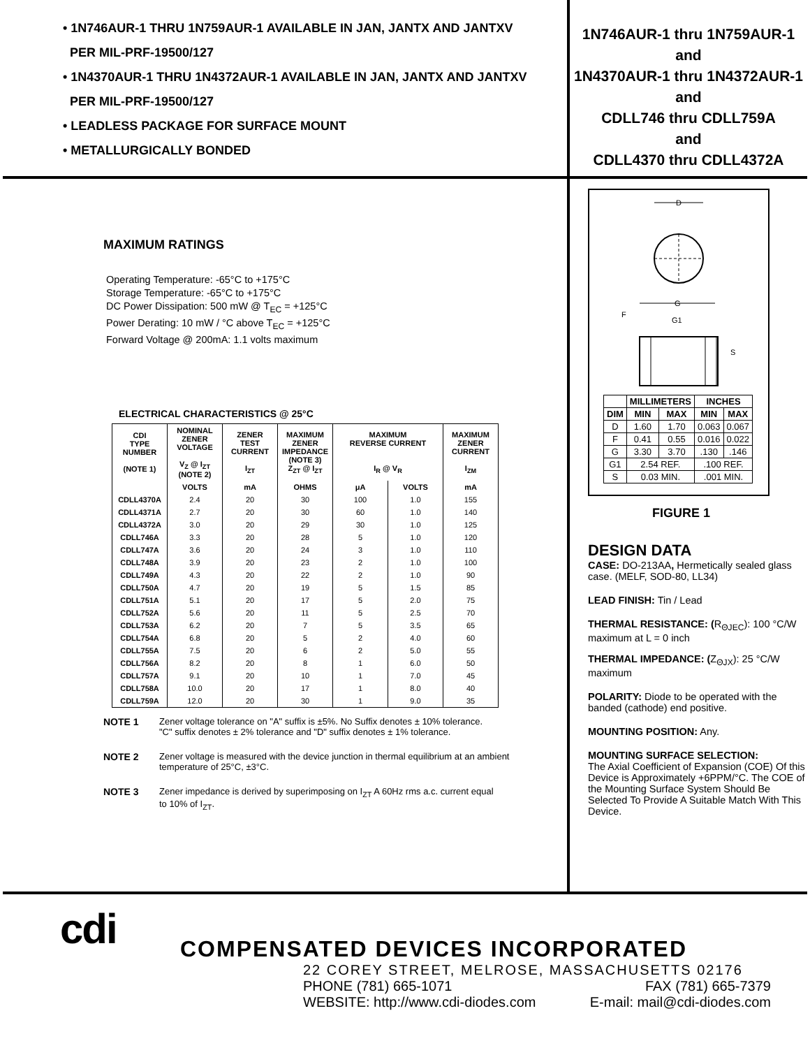• 1N746AUR-1 THRU 1N759AUR-1 AVAILABLE IN JAN, JANTX AND JANTXV
PER MIL-PRF-19500/127
• 1N4370AUR-1 THRU 1N4372AUR-1 AVAILABLE IN JAN, JANTX AND JANTXV
PER MIL-PRF-19500/127
• LEADLESS PACKAGE FOR SURFACE MOUNT
• METALLURGICALLY BONDED
1N746AUR-1 thru 1N759AUR-1
and
1N4370AUR-1 thru 1N4372AUR-1
and
CDLL746 thru CDLL759A
and
CDLL4370 thru CDLL4372A
MAXIMUM RATINGS
Operating Temperature: -65°C to +175°C
Storage Temperature: -65°C to +175°C
DC Power Dissipation: 500 mW @ T<sub>EC</sub> = +125°C
Power Derating: 10 mW / °C above T<sub>EC</sub> = +125°C
Forward Voltage @ 200mA: 1.1 volts maximum
ELECTRICAL CHARACTERISTICS @ 25°C
| CDI TYPE NUMBER (NOTE 1) | NOMINAL ZENER VOLTAGE V<sub>Z</sub> @ I<sub>ZT</sub> (NOTE 2) | ZENER TEST CURRENT I<sub>ZT</sub> | MAXIMUM ZENER IMPEDANCE (NOTE 3) Z<sub>ZT</sub> @ I<sub>ZT</sub> | MAXIMUM REVERSE CURRENT I<sub>R</sub> @ V<sub>R</sub> | | MAXIMUM ZENER CURRENT I<sub>ZM</sub> |
| --- | --- | --- | --- | --- | --- | --- |
| | VOLTS | mA | OHMS | μA | VOLTS | mA |
| CDLL4370A | 2.4 | 20 | 30 | 100 | 1.0 | 155 |
| CDLL4371A | 2.7 | 20 | 30 | 60 | 1.0 | 140 |
| CDLL4372A | 3.0 | 20 | 29 | 30 | 1.0 | 125 |
| CDLL746A | 3.3 | 20 | 28 | 5 | 1.0 | 120 |
| CDLL747A | 3.6 | 20 | 24 | 3 | 1.0 | 110 |
| CDLL748A | 3.9 | 20 | 23 | 2 | 1.0 | 100 |
| CDLL749A | 4.3 | 20 | 22 | 2 | 1.0 | 90 |
| CDLL750A | 4.7 | 20 | 19 | 5 | 1.5 | 85 |
| CDLL751A | 5.1 | 20 | 17 | 5 | 2.0 | 75 |
| CDLL752A | 5.6 | 20 | 11 | 5 | 2.5 | 70 |
| CDLL753A | 6.2 | 20 | 7 | 5 | 3.5 | 65 |
| CDLL754A | 6.8 | 20 | 5 | 2 | 4.0 | 60 |
| CDLL755A | 7.5 | 20 | 6 | 2 | 5.0 | 55 |
| CDLL756A | 8.2 | 20 | 8 | 1 | 6.0 | 50 |
| CDLL757A | 9.1 | 20 | 10 | 1 | 7.0 | 45 |
| CDLL758A | 10.0 | 20 | 17 | 1 | 8.0 | 40 |
| CDLL759A | 12.0 | 20 | 30 | 1 | 9.0 | 35 |
NOTE 1 Zener voltage tolerance on "A" suffix is ±5%. No Suffix denotes ± 10% tolerance.
"C" suffix denotes ± 2% tolerance and "D" suffix denotes ± 1% tolerance.
NOTE 2 Zener voltage is measured with the device junction in thermal equilibrium at an ambient
temperature of 25°C, ±3°C.
NOTE 3 Zener impedance is derived by superimposing on I<sub>ZT</sub> A 60Hz rms a.c. current equal
to 10% of I<sub>ZT</sub>.
D
G
G1
F
S
| | MILLIMETERS | | INCHES | |
| --- | --- | --- | --- | --- |
| DIM | MIN | MAX | MIN | MAX |
| D | 1.60 | 1.70 | 0.063 | 0.067 |
| F | 0.41 | 0.55 | 0.016 | 0.022 |
| G | 3.30 | 3.70 | .130 | .146 |
| G1 | 2.54 REF. | | .100 REF. | |
| S | 0.03 MIN. | | .001 MIN. | |
FIGURE 1
DESIGN DATA
CASE: DO-213AA, Hermetically sealed glass case. (MELF, SOD-80, LL34)
LEAD FINISH: Tin / Lead
THERMAL RESISTANCE: (R<sub>ΘJEC</sub>): 100 °C/W maximum at L = 0 inch
THERMAL IMPEDANCE: (Z<sub>ΘJX</sub>): 25 °C/W maximum
POLARITY: Diode to be operated with the banded (cathode) end positive.
MOUNTING POSITION: Any.
MOUNTING SURFACE SELECTION:
The Axial Coefficient of Expansion (COE) Of this Device is Approximately +6PPM/°C. The COE of the Mounting Surface System Should Be Selected To Provide A Suitable Match With This Device.
cdi
COMPENSATED DEVICES INCORPORATED
22 COREY STREET, MELROSE, MASSACHUSETTS 02176
PHONE (781) 665-1071 FAX (781) 665-7379
WEBSITE: http://www.cdi-diodes.com E-mail: mail@cdi-diodes.com